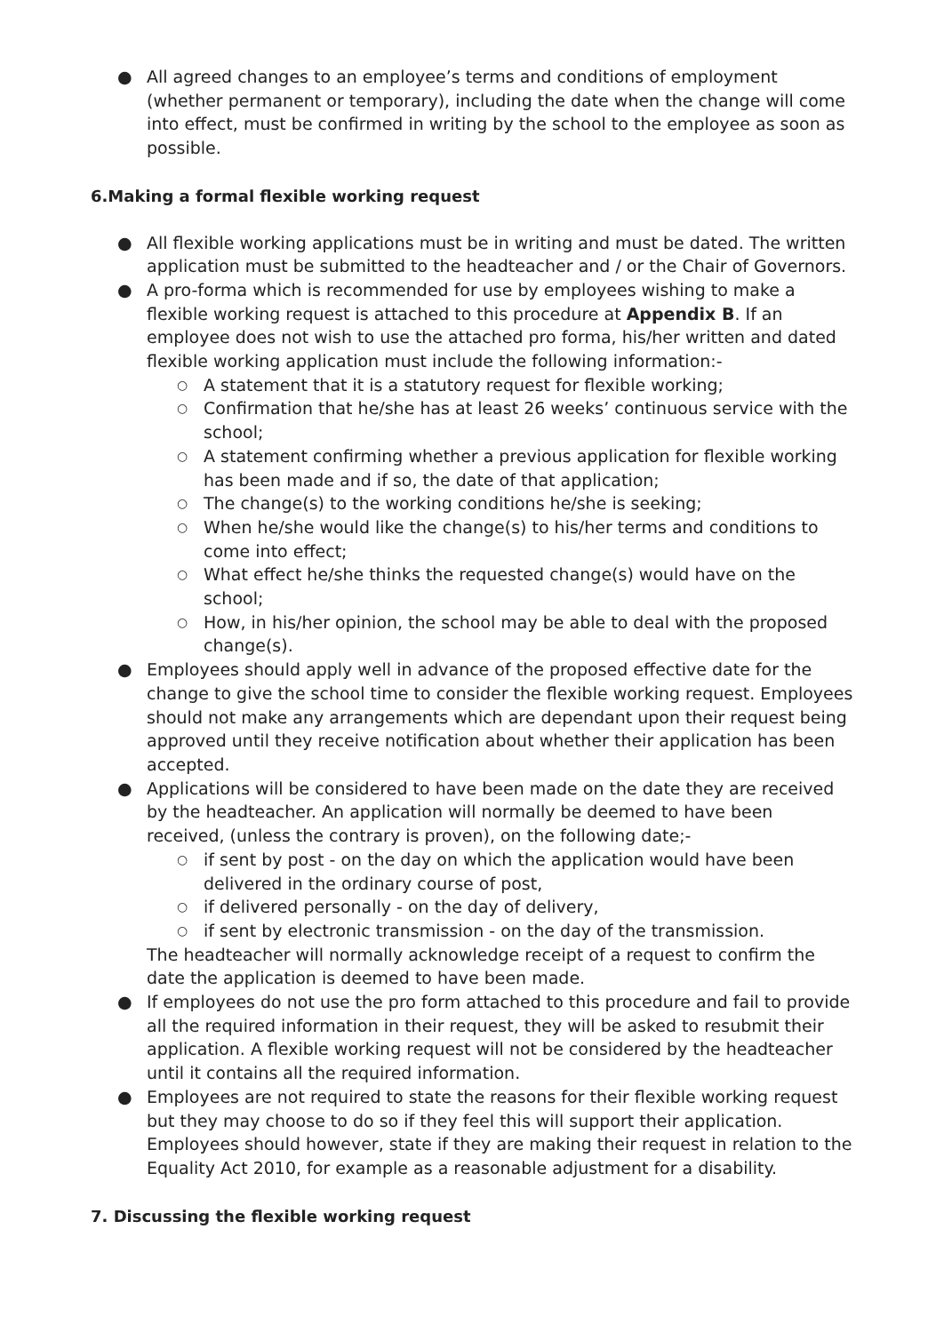● All agreed changes to an employee’s terms and conditions of employment (whether permanent or temporary), including the date when the change will come into effect, must be confirmed in writing by the school to the employee as soon as possible.
6.Making a formal flexible working request
● All flexible working applications must be in writing and must be dated. The written application must be submitted to the headteacher and / or the Chair of Governors.
● A pro-forma which is recommended for use by employees wishing to make a flexible working request is attached to this procedure at Appendix B. If an employee does not wish to use the attached pro forma, his/her written and dated flexible working application must include the following information:-
○ A statement that it is a statutory request for flexible working;
○ Confirmation that he/she has at least 26 weeks’ continuous service with the school;
○ A statement confirming whether a previous application for flexible working has been made and if so, the date of that application;
○ The change(s) to the working conditions he/she is seeking;
○ When he/she would like the change(s) to his/her terms and conditions to come into effect;
○ What effect he/she thinks the requested change(s) would have on the school;
○ How, in his/her opinion, the school may be able to deal with the proposed change(s).
● Employees should apply well in advance of the proposed effective date for the change to give the school time to consider the flexible working request. Employees should not make any arrangements which are dependant upon their request being approved until they receive notification about whether their application has been accepted.
● Applications will be considered to have been made on the date they are received by the headteacher. An application will normally be deemed to have been received, (unless the contrary is proven), on the following date;-
○ if sent by post - on the day on which the application would have been delivered in the ordinary course of post,
○ if delivered personally - on the day of delivery,
○ if sent by electronic transmission - on the day of the transmission.
The headteacher will normally acknowledge receipt of a request to confirm the date the application is deemed to have been made.
● If employees do not use the pro form attached to this procedure and fail to provide all the required information in their request, they will be asked to resubmit their application. A flexible working request will not be considered by the headteacher until it contains all the required information.
● Employees are not required to state the reasons for their flexible working request but they may choose to do so if they feel this will support their application. Employees should however, state if they are making their request in relation to the Equality Act 2010, for example as a reasonable adjustment for a disability.
7. Discussing the flexible working request